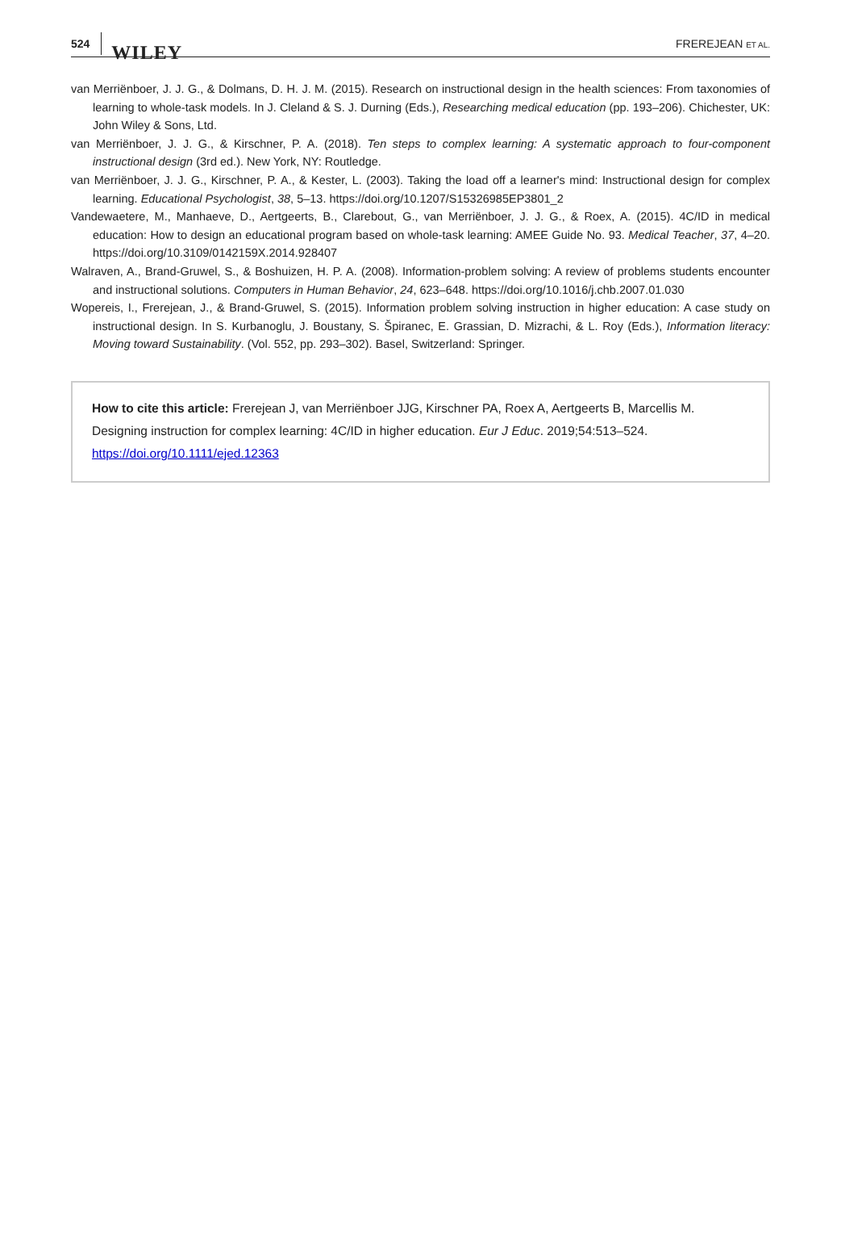524 WILEY
FREREJEAN ET AL.
van Merriënboer, J. J. G., & Dolmans, D. H. J. M. (2015). Research on instructional design in the health sciences: From taxonomies of learning to whole-task models. In J. Cleland & S. J. Durning (Eds.), Researching medical education (pp. 193–206). Chichester, UK: John Wiley & Sons, Ltd.
van Merriënboer, J. J. G., & Kirschner, P. A. (2018). Ten steps to complex learning: A systematic approach to four-component instructional design (3rd ed.). New York, NY: Routledge.
van Merriënboer, J. J. G., Kirschner, P. A., & Kester, L. (2003). Taking the load off a learner's mind: Instructional design for complex learning. Educational Psychologist, 38, 5–13. https://doi.org/10.1207/S15326985EP3801_2
Vandewaetere, M., Manhaeve, D., Aertgeerts, B., Clarebout, G., van Merriënboer, J. J. G., & Roex, A. (2015). 4C/ID in medical education: How to design an educational program based on whole-task learning: AMEE Guide No. 93. Medical Teacher, 37, 4–20. https://doi.org/10.3109/0142159X.2014.928407
Walraven, A., Brand-Gruwel, S., & Boshuizen, H. P. A. (2008). Information-problem solving: A review of problems students encounter and instructional solutions. Computers in Human Behavior, 24, 623–648. https://doi.org/10.1016/j.chb.2007.01.030
Wopereis, I., Frerejean, J., & Brand-Gruwel, S. (2015). Information problem solving instruction in higher education: A case study on instructional design. In S. Kurbanoglu, J. Boustany, S. Špiranec, E. Grassian, D. Mizrachi, & L. Roy (Eds.), Information literacy: Moving toward Sustainability. (Vol. 552, pp. 293–302). Basel, Switzerland: Springer.
How to cite this article: Frerejean J, van Merriënboer JJG, Kirschner PA, Roex A, Aertgeerts B, Marcellis M. Designing instruction for complex learning: 4C/ID in higher education. Eur J Educ. 2019;54:513–524. https://doi.org/10.1111/ejed.12363